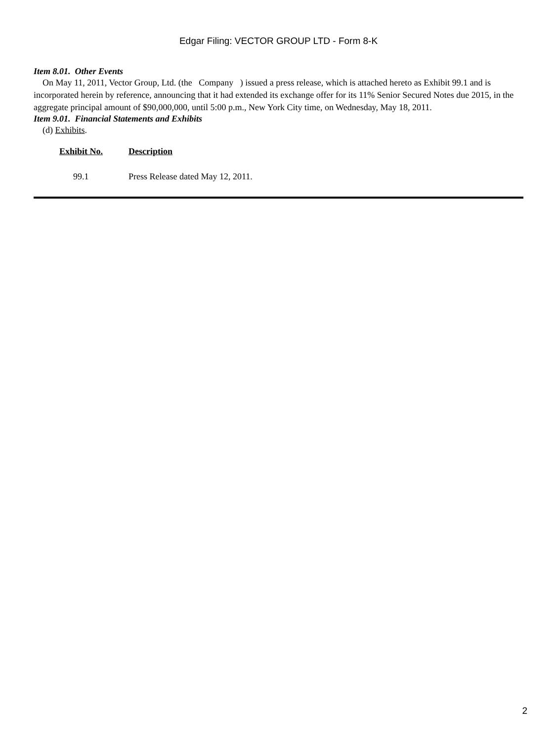Edgar Filing: VECTOR GROUP LTD - Form 8-K
Item 8.01. Other Events
On May 11, 2011, Vector Group, Ltd. (the Company ) issued a press release, which is attached hereto as Exhibit 99.1 and is incorporated herein by reference, announcing that it had extended its exchange offer for its 11% Senior Secured Notes due 2015, in the aggregate principal amount of $90,000,000, until 5:00 p.m., New York City time, on Wednesday, May 18, 2011.
Item 9.01. Financial Statements and Exhibits
(d) Exhibits.
| Exhibit No. | Description |
| --- | --- |
| 99.1 | Press Release dated May 12, 2011. |
2